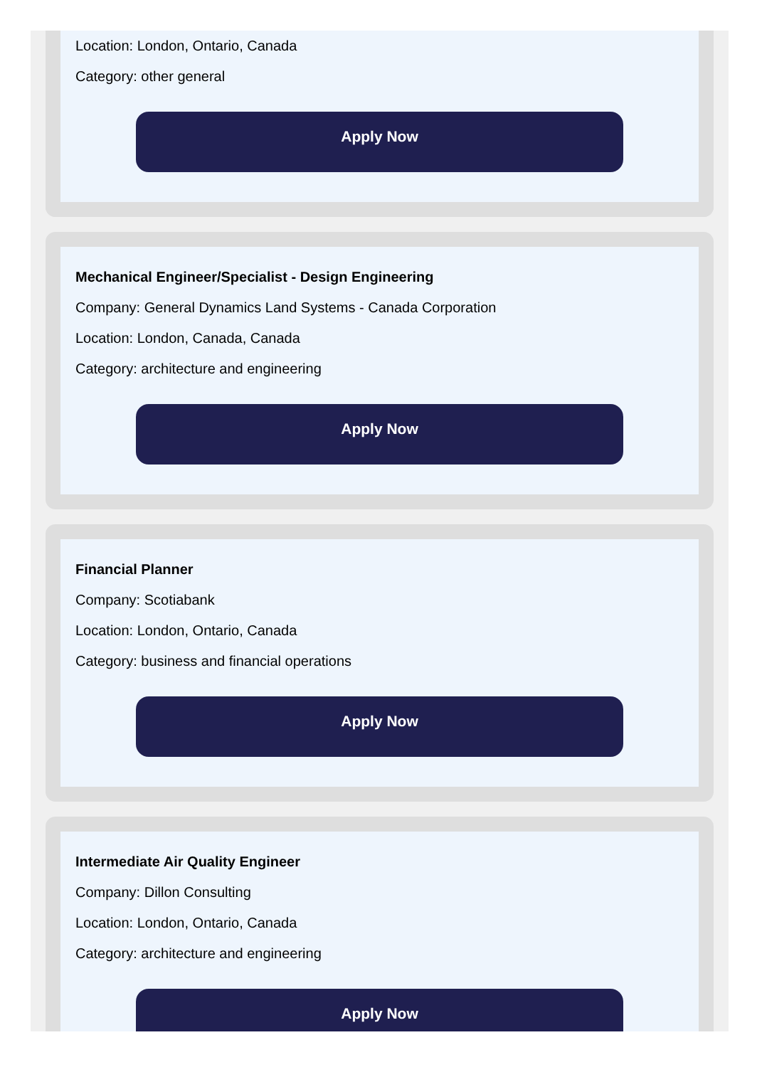Location: London, Ontario, Canada
Category: other general
Apply Now
Mechanical Engineer/Specialist - Design Engineering
Company: General Dynamics Land Systems - Canada Corporation
Location: London, Canada, Canada
Category: architecture and engineering
Apply Now
Financial Planner
Company: Scotiabank
Location: London, Ontario, Canada
Category: business and financial operations
Apply Now
Intermediate Air Quality Engineer
Company: Dillon Consulting
Location: London, Ontario, Canada
Category: architecture and engineering
Apply Now